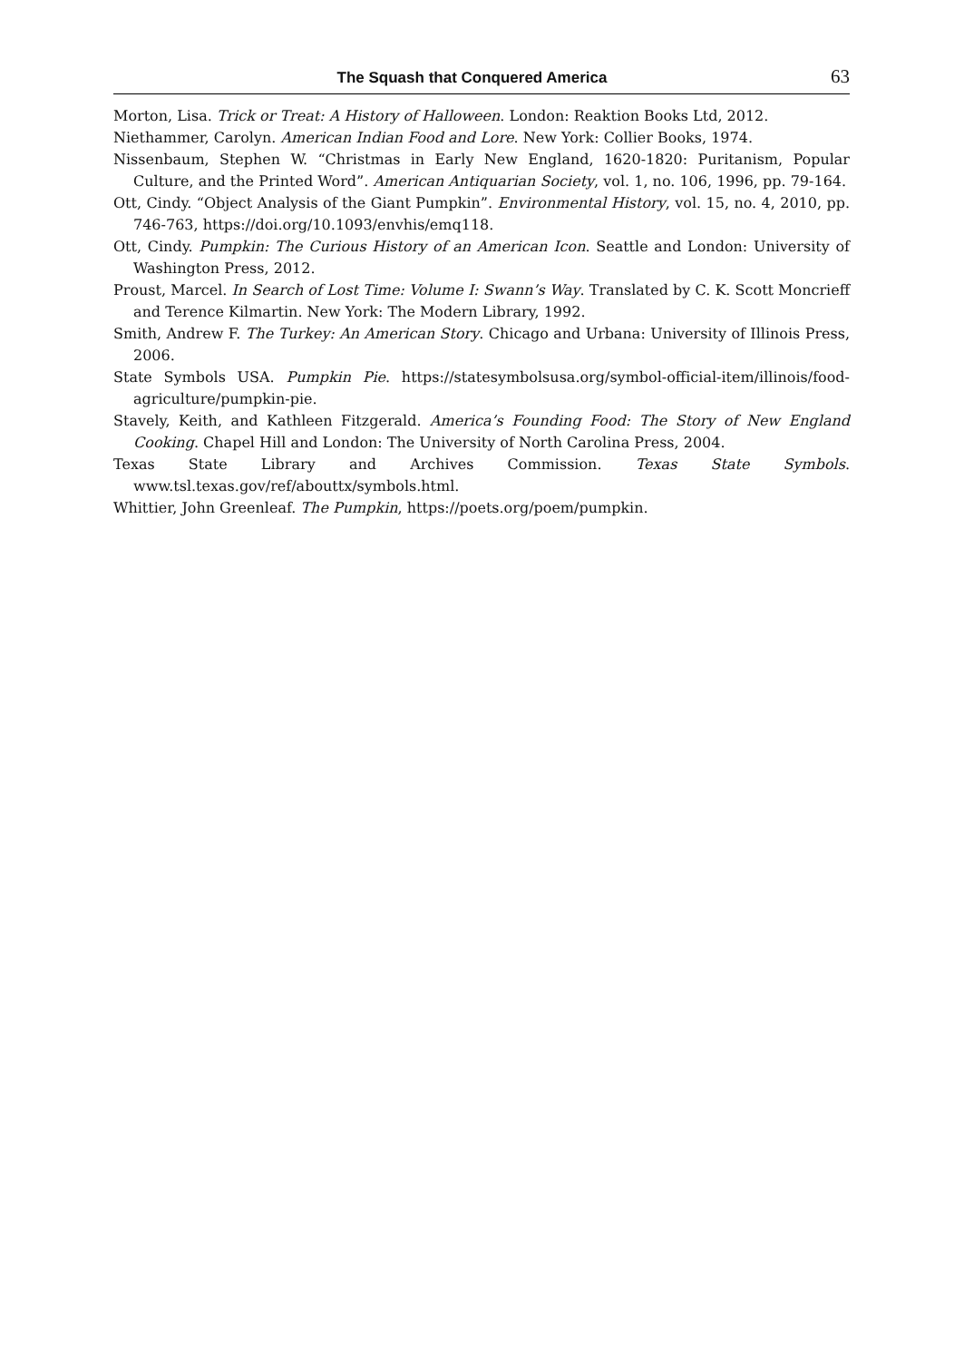The Squash that Conquered America 63
Morton, Lisa. Trick or Treat: A History of Halloween. London: Reaktion Books Ltd, 2012.
Niethammer, Carolyn. American Indian Food and Lore. New York: Collier Books, 1974.
Nissenbaum, Stephen W. “Christmas in Early New England, 1620-1820: Puritanism, Popular Culture, and the Printed Word”. American Antiquarian Society, vol. 1, no. 106, 1996, pp. 79-164.
Ott, Cindy. “Object Analysis of the Giant Pumpkin”. Environmental History, vol. 15, no. 4, 2010, pp. 746-763, https://doi.org/10.1093/envhis/emq118.
Ott, Cindy. Pumpkin: The Curious History of an American Icon. Seattle and London: University of Washington Press, 2012.
Proust, Marcel. In Search of Lost Time: Volume I: Swann’s Way. Translated by C. K. Scott Moncrieff and Terence Kilmartin. New York: The Modern Library, 1992.
Smith, Andrew F. The Turkey: An American Story. Chicago and Urbana: University of Illinois Press, 2006.
State Symbols USA. Pumpkin Pie. https://statesymbolsusa.org/symbol-official-item/illinois/food-agriculture/pumpkin-pie.
Stavely, Keith, and Kathleen Fitzgerald. America’s Founding Food: The Story of New England Cooking. Chapel Hill and London: The University of North Carolina Press, 2004.
Texas State Library and Archives Commission. Texas State Symbols. www.tsl.texas.gov/ref/abouttx/symbols.html.
Whittier, John Greenleaf. The Pumpkin, https://poets.org/poem/pumpkin.